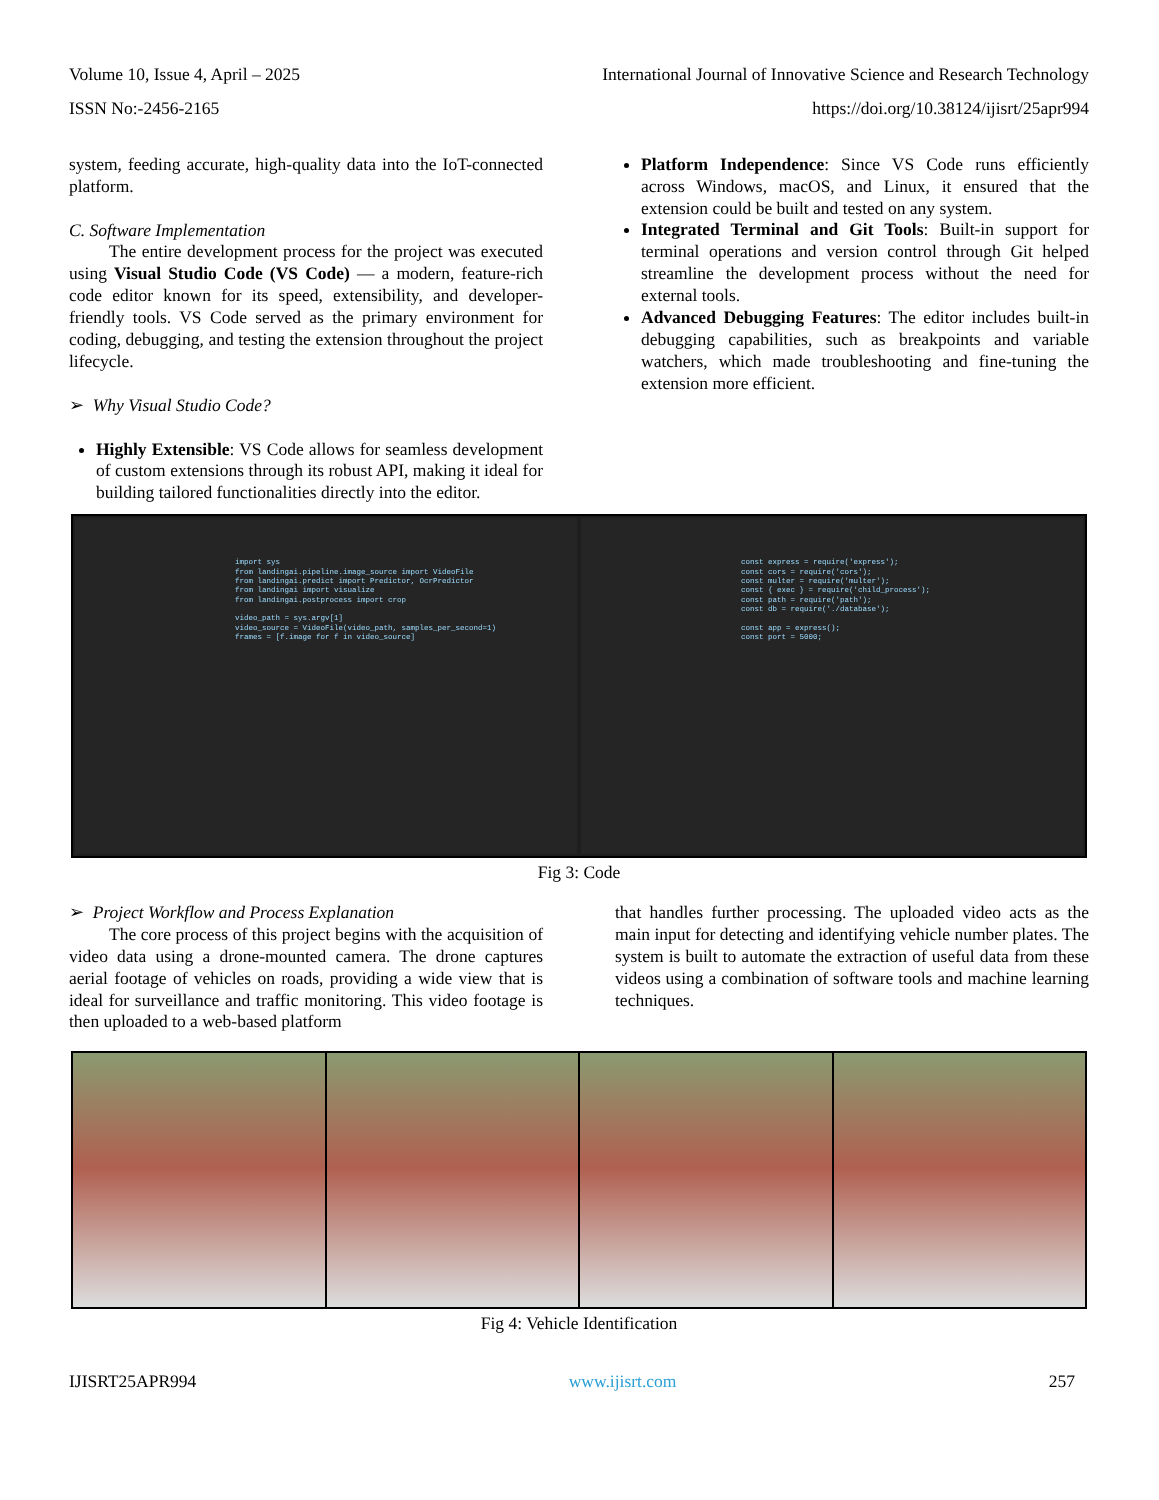Volume 10, Issue 4, April – 2025 International Journal of Innovative Science and Research Technology
ISSN No:-2456-2165 https://doi.org/10.38124/ijisrt/25apr994
system, feeding accurate, high-quality data into the IoT-connected platform.
C. Software Implementation
The entire development process for the project was executed using Visual Studio Code (VS Code) — a modern, feature-rich code editor known for its speed, extensibility, and developer-friendly tools. VS Code served as the primary environment for coding, debugging, and testing the extension throughout the project lifecycle.
➢ Why Visual Studio Code?
Highly Extensible: VS Code allows for seamless development of custom extensions through its robust API, making it ideal for building tailored functionalities directly into the editor.
Platform Independence: Since VS Code runs efficiently across Windows, macOS, and Linux, it ensured that the extension could be built and tested on any system.
Integrated Terminal and Git Tools: Built-in support for terminal operations and version control through Git helped streamline the development process without the need for external tools.
Advanced Debugging Features: The editor includes built-in debugging capabilities, such as breakpoints and variable watchers, which made troubleshooting and fine-tuning the extension more efficient.
import sys from landingai.pipeline.image_source import VideoFile from landingai.predict import Predictor, OcrPredictor from landingai import visualize from landingai.postprocess import crop video_path = sys.argv[1] video_source = VideoFile(video_path, samples_per_second=1) frames = [f.image for f in video_source]
const express = require('express'); const cors = require('cors'); const multer = require('multer'); const { exec } = require('child_process'); const path = require('path'); const db = require('./database'); const app = express(); const port = 5000;
Fig 3: Code
➢ Project Workflow and Process Explanation
The core process of this project begins with the acquisition of video data using a drone-mounted camera. The drone captures aerial footage of vehicles on roads, providing a wide view that is ideal for surveillance and traffic monitoring. This video footage is then uploaded to a web-based platform
that handles further processing. The uploaded video acts as the main input for detecting and identifying vehicle number plates. The system is built to automate the extraction of useful data from these videos using a combination of software tools and machine learning techniques.
Fig 4: Vehicle Identification
IJISRT25APR994 www.ijisrt.com 257